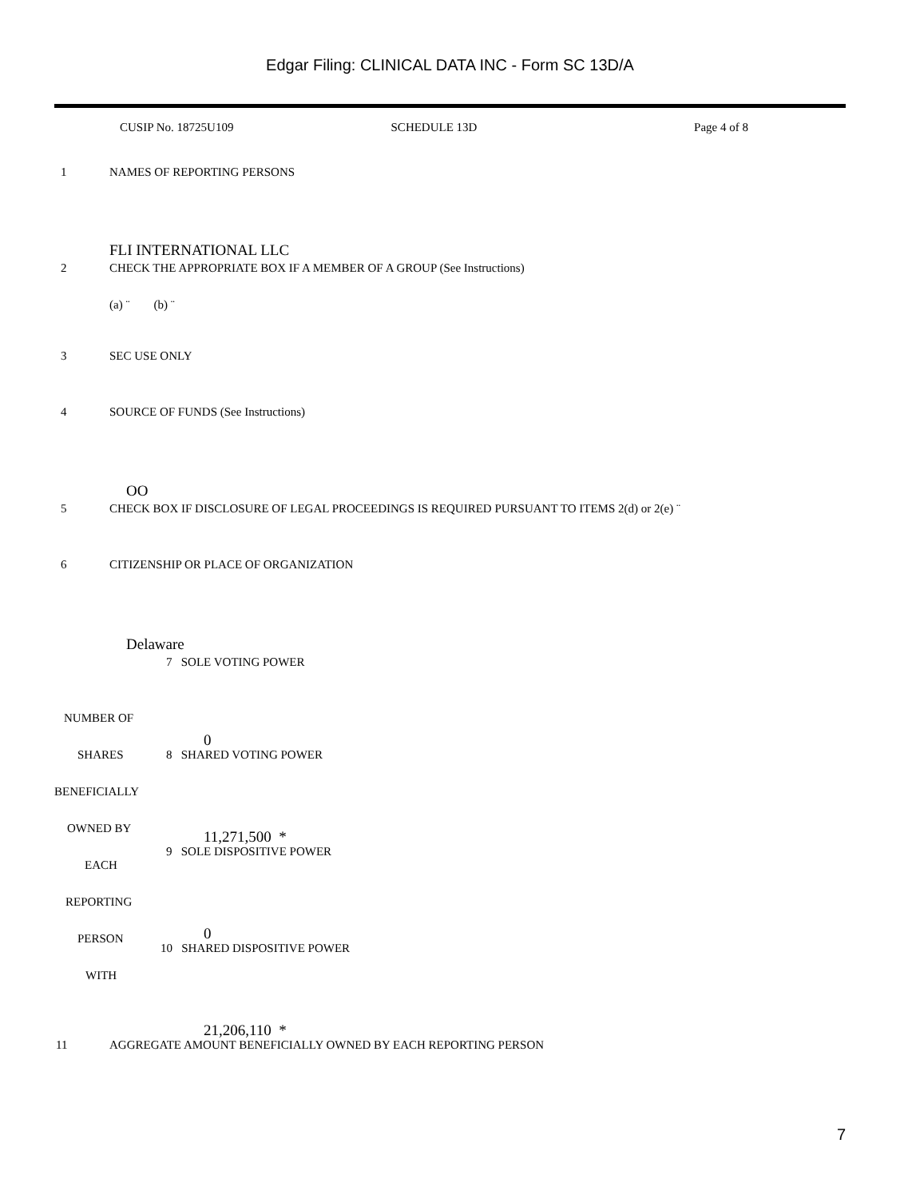Edgar Filing: CLINICAL DATA INC - Form SC 13D/A
CUSIP No. 18725U109 SCHEDULE 13D Page 4 of 8
1 NAMES OF REPORTING PERSONS
FLI INTERNATIONAL LLC
2 CHECK THE APPROPRIATE BOX IF A MEMBER OF A GROUP (See Instructions)
(a) ¨ (b) ¨
3 SEC USE ONLY
4 SOURCE OF FUNDS (See Instructions)
OO
5 CHECK BOX IF DISCLOSURE OF LEGAL PROCEEDINGS IS REQUIRED PURSUANT TO ITEMS 2(d) or 2(e) ¨
6 CITIZENSHIP OR PLACE OF ORGANIZATION
Delaware
7 SOLE VOTING POWER
NUMBER OF
0
SHARES 8 SHARED VOTING POWER
BENEFICIALLY
OWNED BY 11,271,500 *
9 SOLE DISPOSITIVE POWER
EACH
REPORTING
0 PERSON
10 SHARED DISPOSITIVE POWER
WITH
21,206,110 *
11 AGGREGATE AMOUNT BENEFICIALLY OWNED BY EACH REPORTING PERSON
7